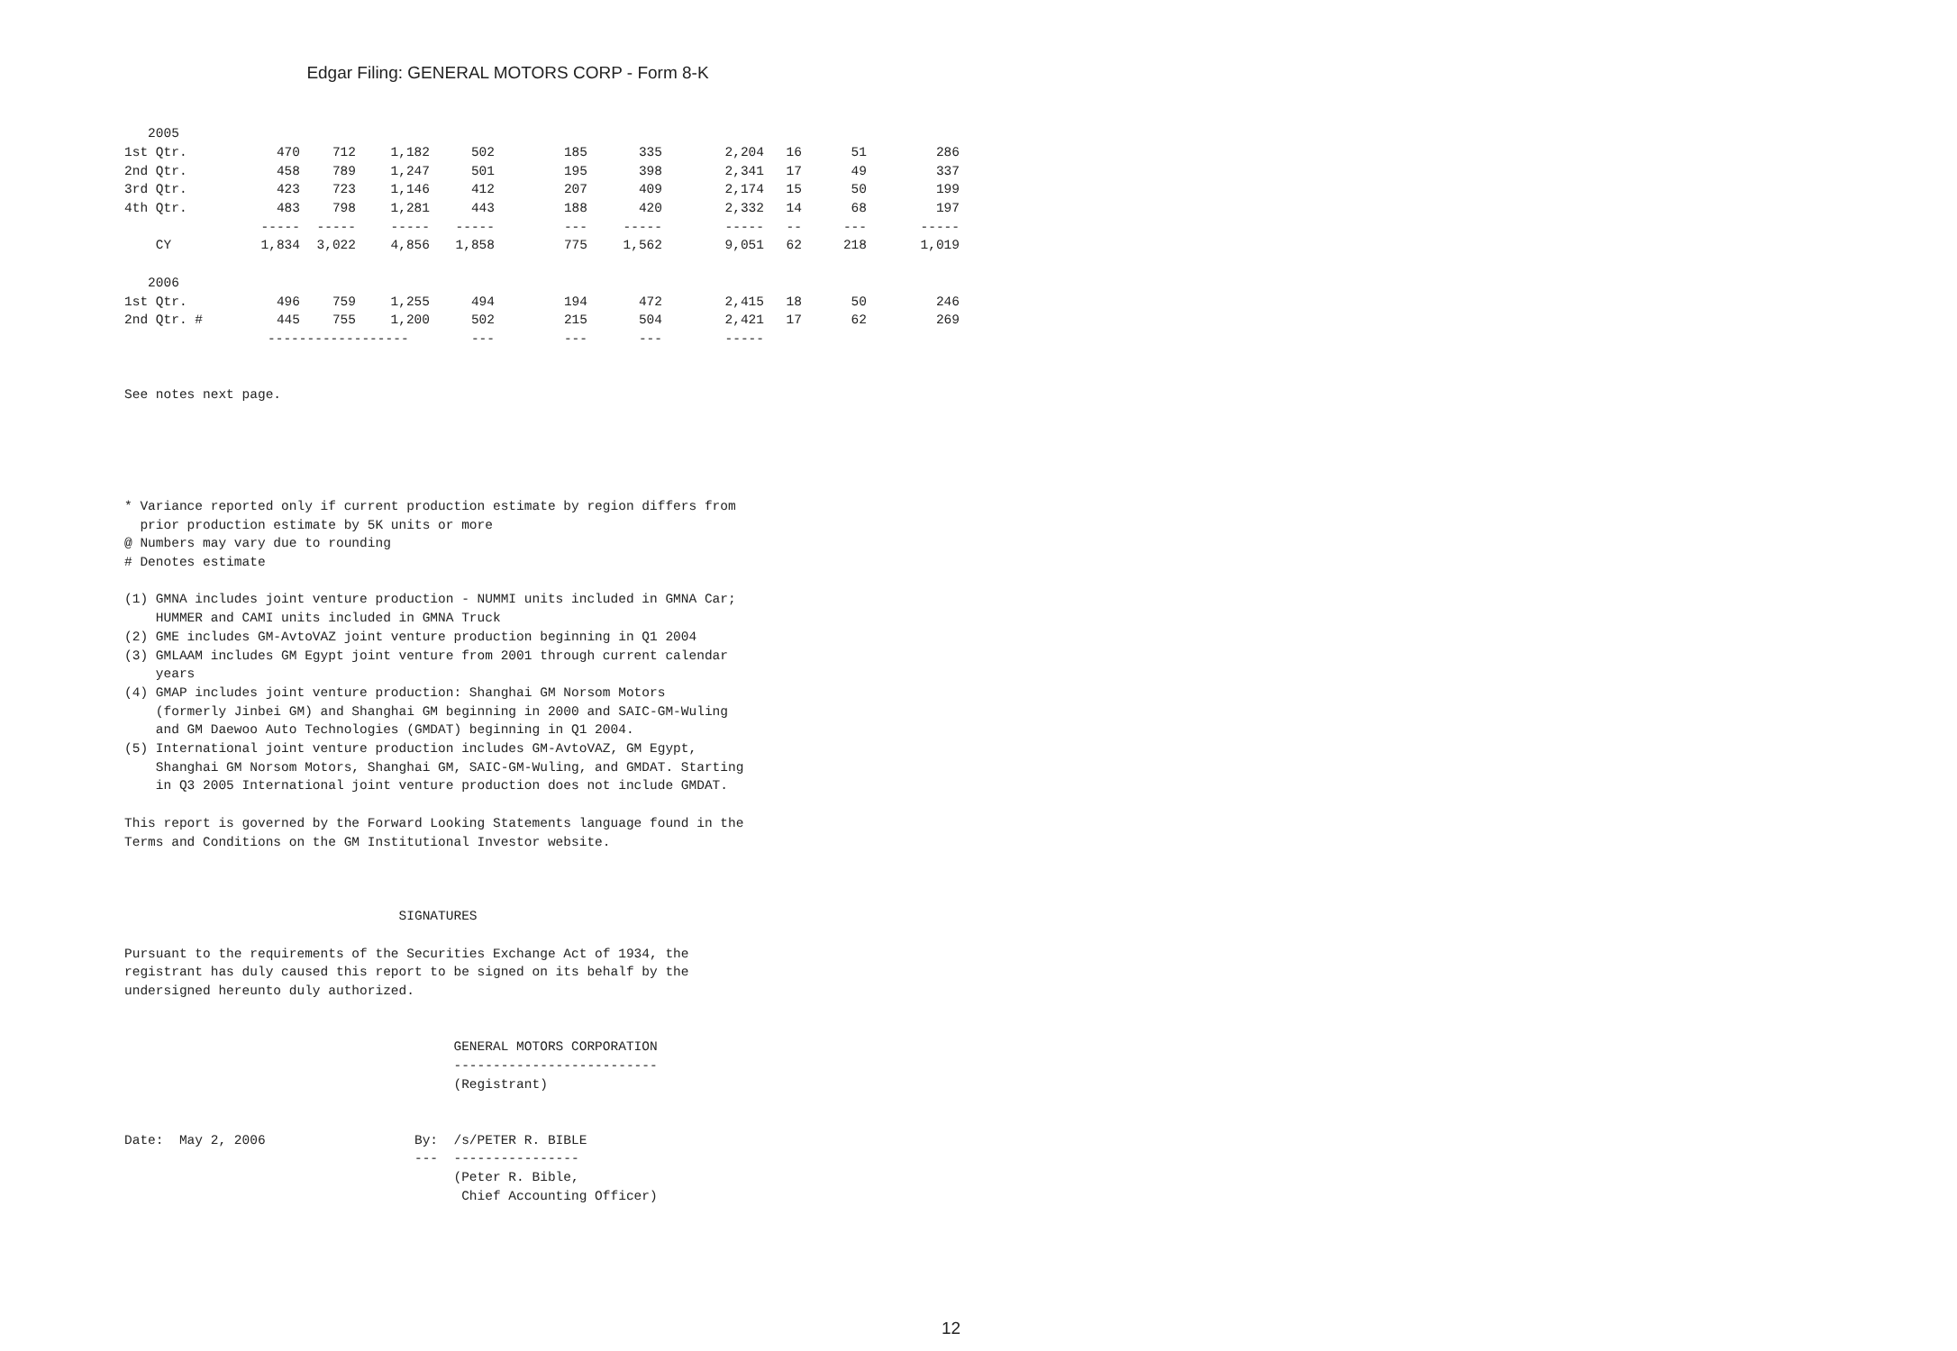Edgar Filing: GENERAL MOTORS CORP - Form 8-K
| 2005 | | | | | | | | | | |
| 1st Qtr. | 470 | 712 | 1,182 | 502 | 185 | 335 | 2,204 | 16 | 51 | 286 |
| 2nd Qtr. | 458 | 789 | 1,247 | 501 | 195 | 398 | 2,341 | 17 | 49 | 337 |
| 3rd Qtr. | 423 | 723 | 1,146 | 412 | 207 | 409 | 2,174 | 15 | 50 | 199 |
| 4th Qtr. | 483 | 798 | 1,281 | 443 | 188 | 420 | 2,332 | 14 | 68 | 197 |
| | ----- | ----- | ----- | ----- | --- | ----- | ----- | -- | --- | ----- |
| CY | 1,834 | 3,022 | 4,856 | 1,858 | 775 | 1,562 | 9,051 | 62 | 218 | 1,019 |
| 2006 | | | | | | | | | | |
| 1st Qtr. | 496 | 759 | 1,255 | 494 | 194 | 472 | 2,415 | 18 | 50 | 246 |
| 2nd Qtr. # | 445 | 755 | 1,200 | 502 | 215 | 504 | 2,421 | 17 | 62 | 269 |
| | ------------------ | | | --- | --- | --- | ----- | | | |
See notes next page.





* Variance reported only if current production estimate by region differs from
  prior production estimate by 5K units or more
@ Numbers may vary due to rounding
# Denotes estimate

(1) GMNA includes joint venture production - NUMMI units included in GMNA Car;
    HUMMER and CAMI units included in GMNA Truck
(2) GME includes GM-AvtoVAZ joint venture production beginning in Q1 2004
(3) GMLAAM includes GM Egypt joint venture from 2001 through current calendar
    years
(4) GMAP includes joint venture production: Shanghai GM Norsom Motors
    (formerly Jinbei GM) and Shanghai GM beginning in 2000 and SAIC-GM-Wuling
    and GM Daewoo Auto Technologies (GMDAT) beginning in Q1 2004.
(5) International joint venture production includes GM-AvtoVAZ, GM Egypt,
    Shanghai GM Norsom Motors, Shanghai GM, SAIC-GM-Wuling, and GMDAT. Starting
    in Q3 2005 International joint venture production does not include GMDAT.

This report is governed by the Forward Looking Statements language found in the
Terms and Conditions on the GM Institutional Investor website.



                                   SIGNATURES

Pursuant to the requirements of the Securities Exchange Act of 1934, the
registrant has duly caused this report to be signed on its behalf by the
undersigned hereunto duly authorized.


                                          GENERAL MOTORS CORPORATION
                                          --------------------------
                                          (Registrant)


Date:  May 2, 2006                   By:  /s/PETER R. BIBLE
                                     ---  ----------------
                                          (Peter R. Bible,
                                           Chief Accounting Officer)
12